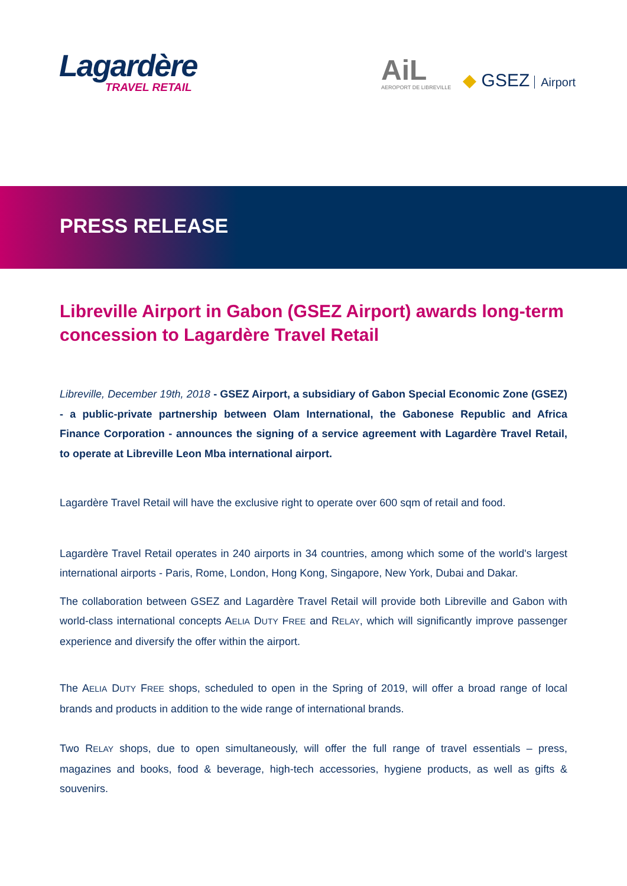Lagardère
TRAVEL RETAIL
AiL
AEROPORT DE LIBREVILLE
◆ GSEZ Airport
PRESS RELEASE
Libreville Airport in Gabon (GSEZ Airport) awards long-term concession to Lagardère Travel Retail
Libreville, December 19th, 2018 - GSEZ Airport, a subsidiary of Gabon Special Economic Zone (GSEZ) - a public-private partnership between Olam International, the Gabonese Republic and Africa Finance Corporation - announces the signing of a service agreement with Lagardère Travel Retail, to operate at Libreville Leon Mba international airport.
Lagardère Travel Retail will have the exclusive right to operate over 600 sqm of retail and food.
Lagardère Travel Retail operates in 240 airports in 34 countries, among which some of the world's largest international airports - Paris, Rome, London, Hong Kong, Singapore, New York, Dubai and Dakar.
The collaboration between GSEZ and Lagardère Travel Retail will provide both Libreville and Gabon with world-class international concepts AELIA DUTY FREE and RELAY, which will significantly improve passenger experience and diversify the offer within the airport.
The AELIA DUTY FREE shops, scheduled to open in the Spring of 2019, will offer a broad range of local brands and products in addition to the wide range of international brands.
Two RELAY shops, due to open simultaneously, will offer the full range of travel essentials – press, magazines and books, food & beverage, high-tech accessories, hygiene products, as well as gifts & souvenirs.